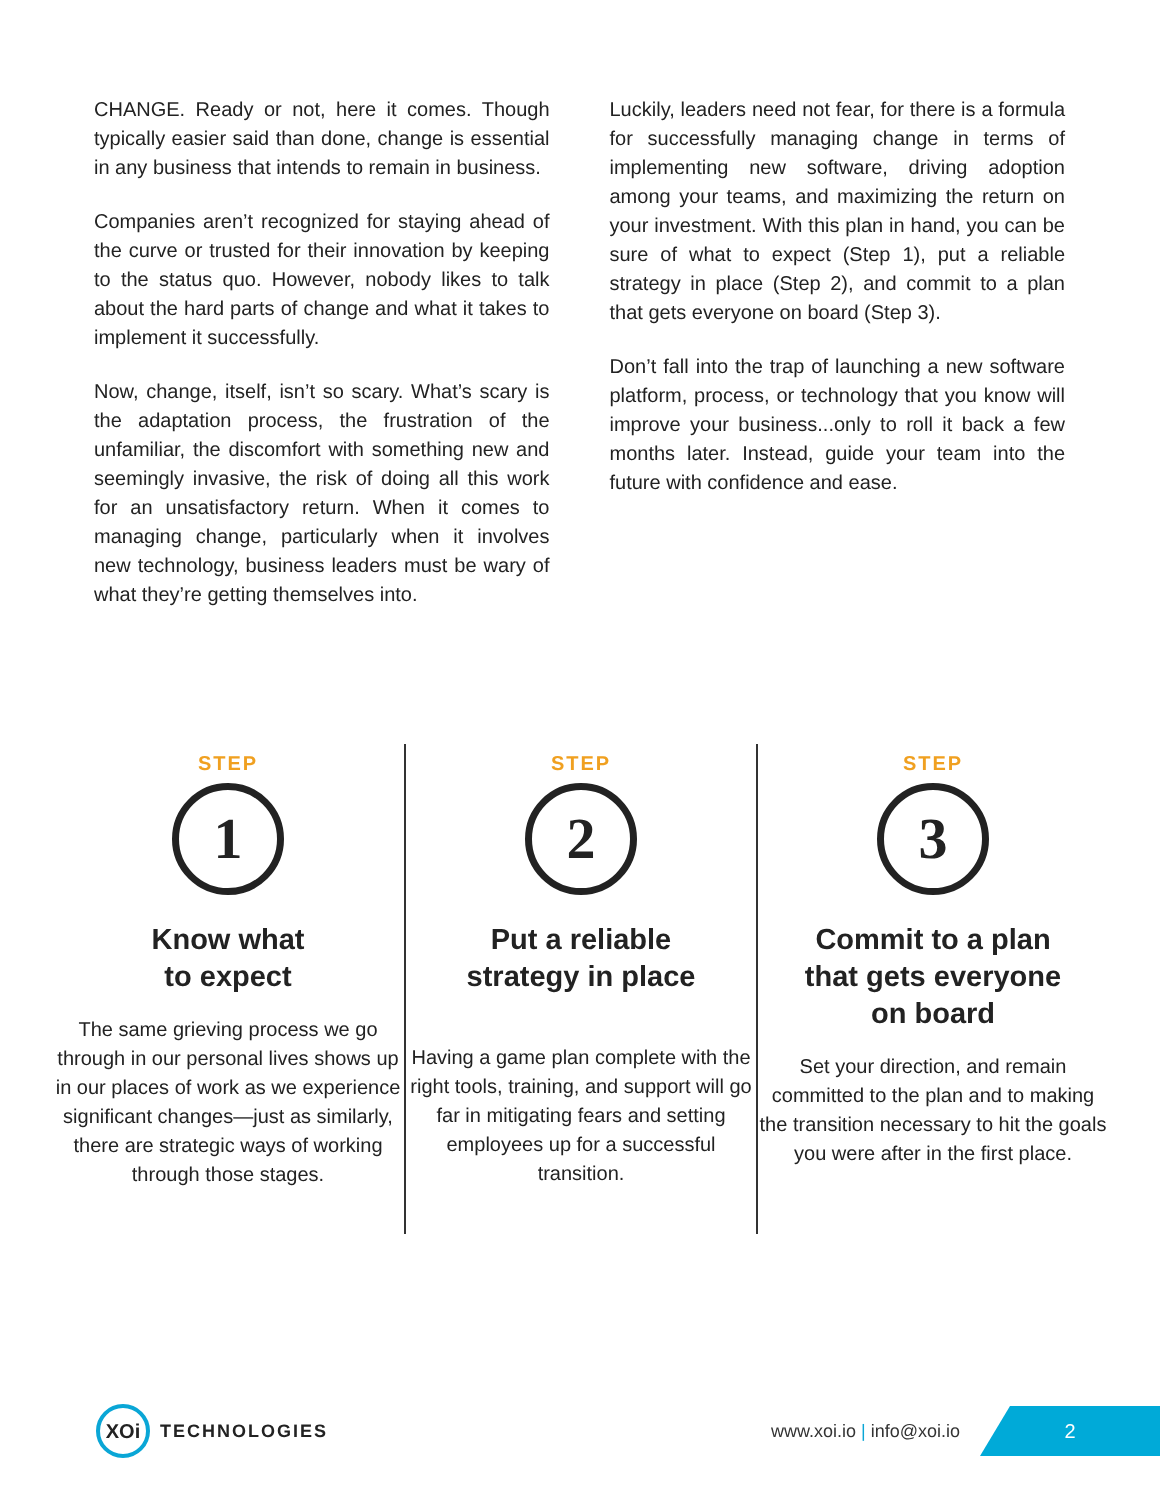CHANGE. Ready or not, here it comes. Though typically easier said than done, change is essential in any business that intends to remain in business.
Companies aren’t recognized for staying ahead of the curve or trusted for their innovation by keeping to the status quo. However, nobody likes to talk about the hard parts of change and what it takes to implement it successfully.
Now, change, itself, isn’t so scary. What’s scary is the adaptation process, the frustration of the unfamiliar, the discomfort with something new and seemingly invasive, the risk of doing all this work for an unsatisfactory return. When it comes to managing change, particularly when it involves new technology, business leaders must be wary of what they’re getting themselves into.
Luckily, leaders need not fear, for there is a formula for successfully managing change in terms of implementing new software, driving adoption among your teams, and maximizing the return on your investment. With this plan in hand, you can be sure of what to expect (Step 1), put a reliable strategy in place (Step 2), and commit to a plan that gets everyone on board (Step 3).
Don’t fall into the trap of launching a new software platform, process, or technology that you know will improve your business...only to roll it back a few months later. Instead, guide your team into the future with confidence and ease.
STEP
1
Know what
to expect
The same grieving process we go through in our personal lives shows up in our places of work as we experience significant changes—just as similarly, there are strategic ways of working through those stages.
STEP
2
Put a reliable
strategy in place
Having a game plan complete with the right tools, training, and support will go far in mitigating fears and setting employees up for a successful transition.
STEP
3
Commit to a plan
that gets everyone
on board
Set your direction, and remain committed to the plan and to making the transition necessary to hit the goals you were after in the first place.
XOi
TECHNOLOGIES www.xoi.io | info@xoi.io
2